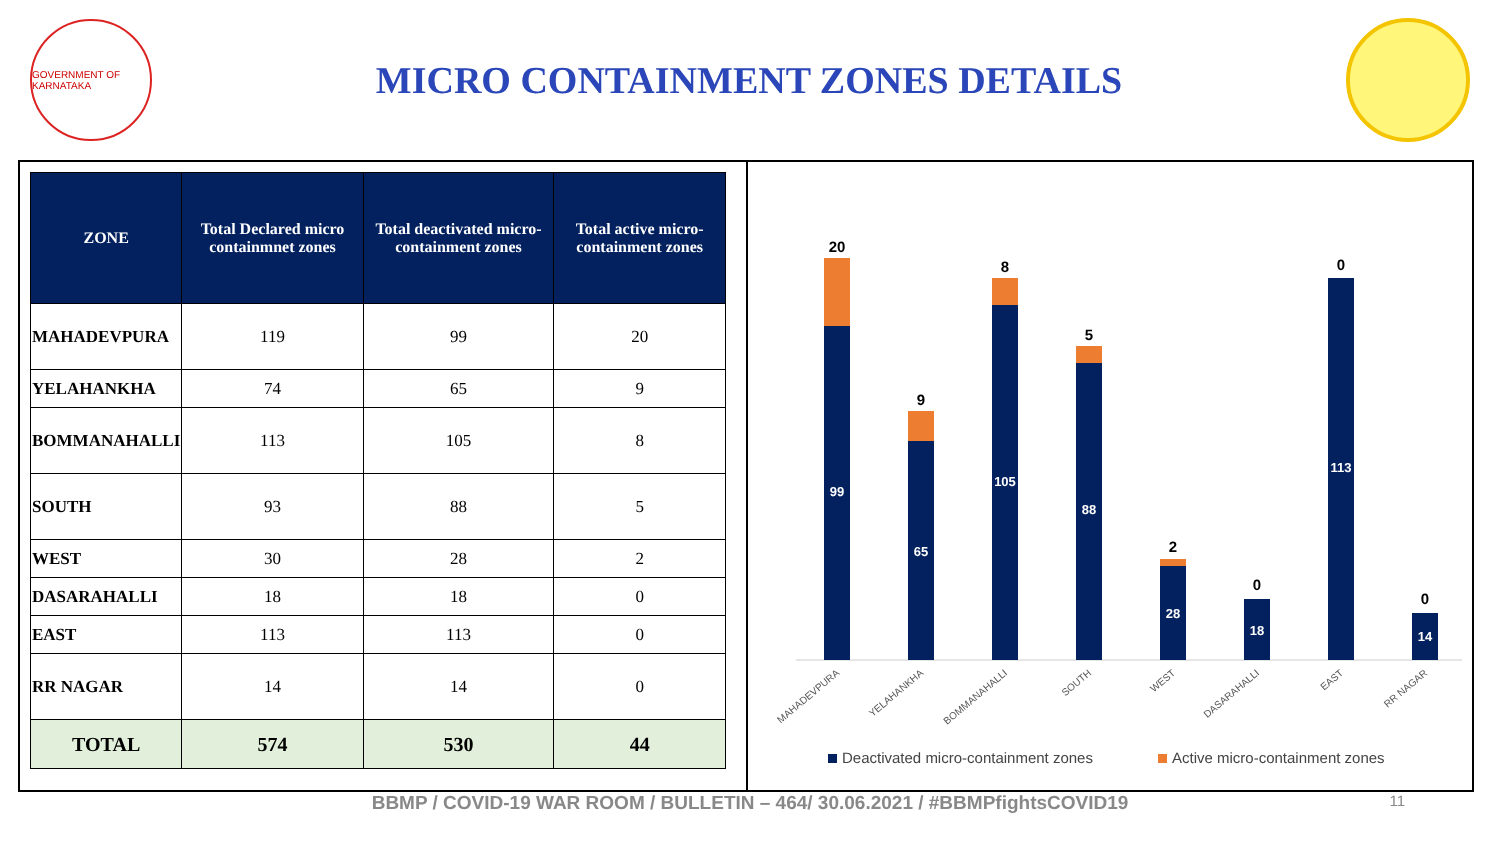GOVERNMENT OF KARNATAKA
MICRO CONTAINMENT ZONES DETAILS
| ZONE | Total Declared micro containmnet zones | Total deactivated micro-containment zones | Total active micro-containment zones |
| --- | --- | --- | --- |
| MAHADEVPURA | 119 | 99 | 20 |
| YELAHANKHA | 74 | 65 | 9 |
| BOMMANAHALLI | 113 | 105 | 8 |
| SOUTH | 93 | 88 | 5 |
| WEST | 30 | 28 | 2 |
| DASARAHALLI | 18 | 18 | 0 |
| EAST | 113 | 113 | 0 |
| RR NAGAR | 14 | 14 | 0 |
| TOTAL | 574 | 530 | 44 |
99
20
65
9
105
8
88
5
28
2
18
0
113
0
14
0
MAHADEVPURA
YELAHANKHA
BOMMANAHALLI
SOUTH
WEST
DASARAHALLI
EAST
RR NAGAR
Deactivated micro-containment zones
Active micro-containment zones
BBMP / COVID-19 WAR ROOM / BULLETIN – 464/ 30.06.2021 / #BBMPfightsCOVID19 11